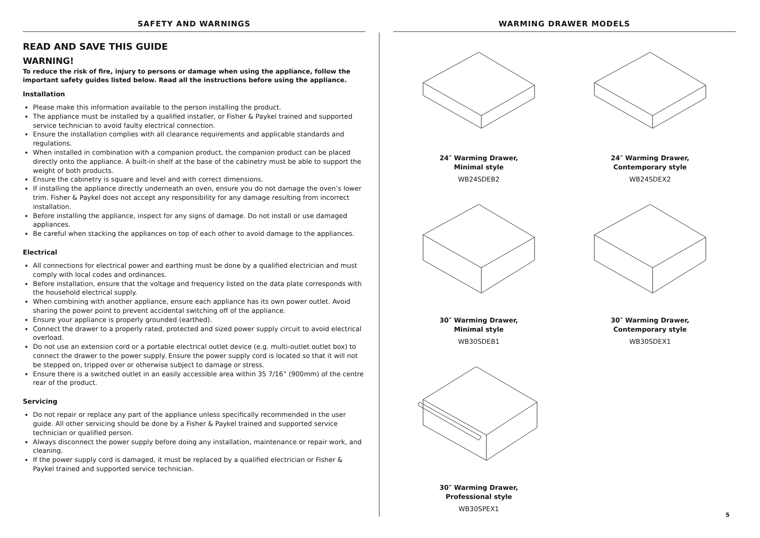SAFETY AND WARNINGS
READ AND SAVE THIS GUIDE
WARNING!
To reduce the risk of fire, injury to persons or damage when using the appliance, follow the important safety guides listed below. Read all the instructions before using the appliance.
Installation
Please make this information available to the person installing the product.
The appliance must be installed by a qualified installer, or Fisher & Paykel trained and supported service technician to avoid faulty electrical connection.
Ensure the installation complies with all clearance requirements and applicable standards and regulations.
When installed in combination with a companion product, the companion product can be placed directly onto the appliance. A built-in shelf at the base of the cabinetry must be able to support the weight of both products.
Ensure the cabinetry is square and level and with correct dimensions.
If installing the appliance directly underneath an oven, ensure you do not damage the oven’s lower trim. Fisher & Paykel does not accept any responsibility for any damage resulting from incorrect installation.
Before installing the appliance, inspect for any signs of damage. Do not install or use damaged appliances.
Be careful when stacking the appliances on top of each other to avoid damage to the appliances.
Electrical
All connections for electrical power and earthing must be done by a qualified electrician and must comply with local codes and ordinances.
Before installation, ensure that the voltage and frequency listed on the data plate corresponds with the household electrical supply.
When combining with another appliance, ensure each appliance has its own power outlet. Avoid sharing the power point to prevent accidental switching off of the appliance.
Ensure your appliance is properly grounded (earthed).
Connect the drawer to a properly rated, protected and sized power supply circuit to avoid electrical overload.
Do not use an extension cord or a portable electrical outlet device (e.g. multi-outlet outlet box) to connect the drawer to the power supply. Ensure the power supply cord is located so that it will not be stepped on, tripped over or otherwise subject to damage or stress.
Ensure there is a switched outlet in an easily accessible area within 35 7/16” (900mm) of the centre rear of the product.
Servicing
Do not repair or replace any part of the appliance unless specifically recommended in the user guide. All other servicing should be done by a Fisher & Paykel trained and supported service technician or qualified person.
Always disconnect the power supply before doing any installation, maintenance or repair work, and cleaning.
If the power supply cord is damaged, it must be replaced by a qualified electrician or Fisher & Paykel trained and supported service technician.
WARMING DRAWER MODELS
24″ Warming Drawer,
Minimal style
WB24SDEB2
24″ Warming Drawer,
Contemporary style
WB24SDEX2
30″ Warming Drawer,
Minimal style
WB30SDEB1
30″ Warming Drawer,
Contemporary style
WB30SDEX1
30″ Warming Drawer,
Professional style
WB30SPEX1
5